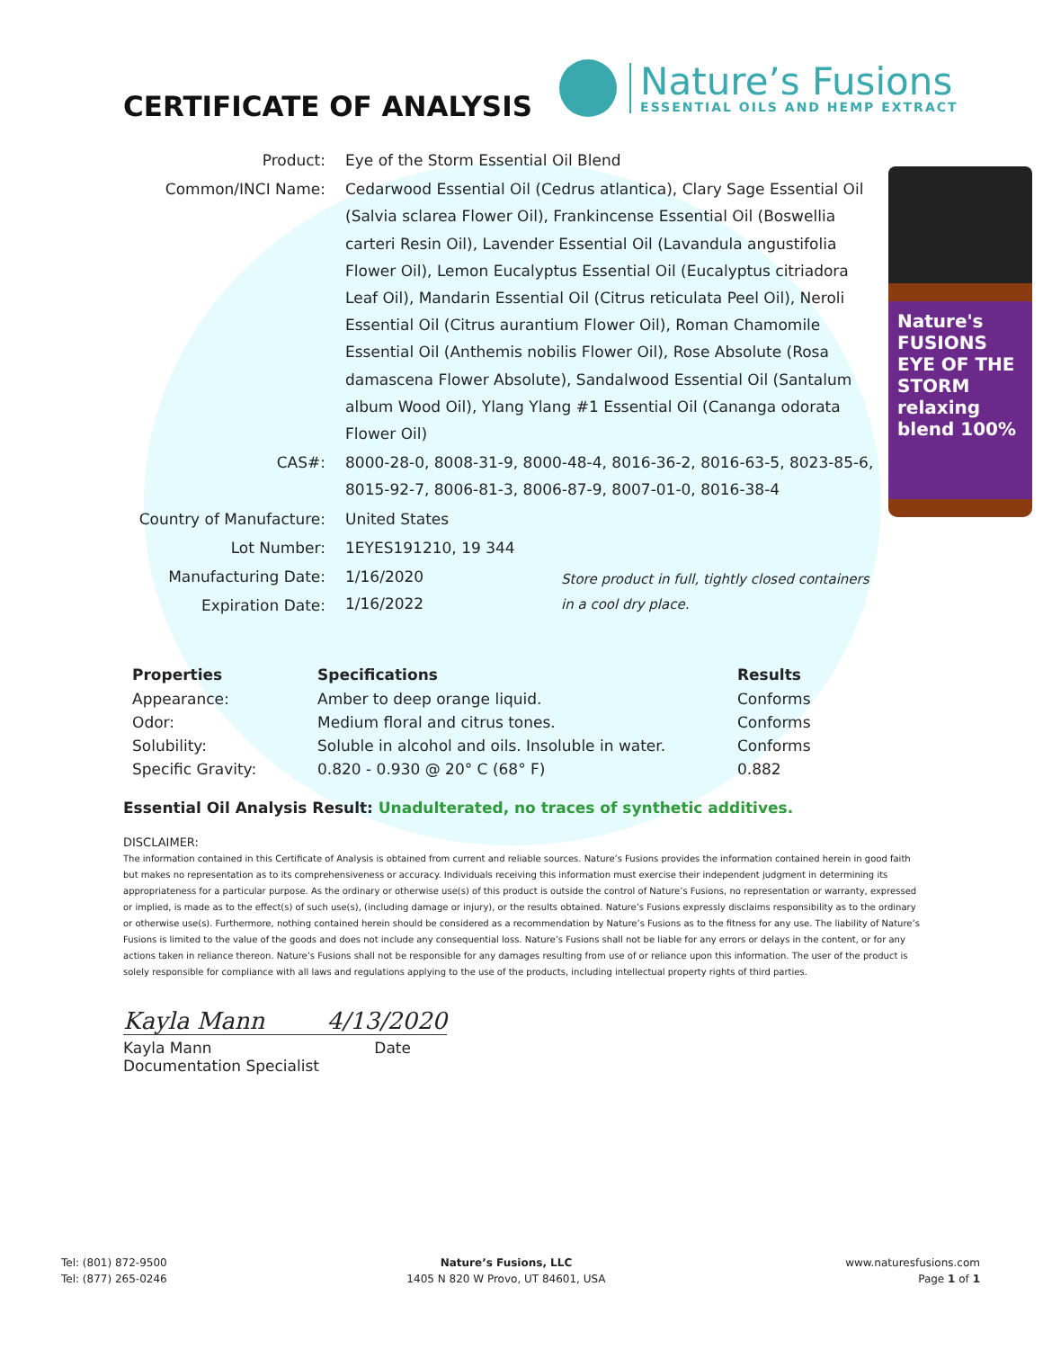Nature's FUSIONS EYE OF THE STORM relaxing blend 100%
CERTIFICATE OF ANALYSIS
Nature’s Fusions
ESSENTIAL OILS AND HEMP EXTRACT
| Product: | Eye of the Storm Essential Oil Blend |
| Common/INCI Name: | Cedarwood Essential Oil (Cedrus atlantica), Clary Sage Essential Oil (Salvia sclarea Flower Oil), Frankincense Essential Oil (Boswellia carteri Resin Oil), Lavender Essential Oil (Lavandula angustifolia Flower Oil), Lemon Eucalyptus Essential Oil (Eucalyptus citriadora Leaf Oil), Mandarin Essential Oil (Citrus reticulata Peel Oil), Neroli Essential Oil (Citrus aurantium Flower Oil), Roman Chamomile Essential Oil (Anthemis nobilis Flower Oil), Rose Absolute (Rosa damascena Flower Absolute), Sandalwood Essential Oil (Santalum album Wood Oil), Ylang Ylang #1 Essential Oil (Cananga odorata Flower Oil) |
| CAS#: | 8000-28-0, 8008-31-9, 8000-48-4, 8016-36-2, 8016-63-5, 8023-85-6, 8015-92-7, 8006-81-3, 8006-87-9, 8007-01-0, 8016-38-4 |
| Country of Manufacture: | United States |
| Lot Number: | 1EYES191210, 19 344 |
| Manufacturing Date: | 1/16/2020 1/16/2022 Store product in full, tightly closed containers in a cool dry place. |
| Expiration Date: | |
| Properties | Specifications | Results |
| --- | --- | --- |
| Appearance: | Amber to deep orange liquid. | Conforms |
| Odor: | Medium floral and citrus tones. | Conforms |
| Solubility: | Soluble in alcohol and oils. Insoluble in water. | Conforms |
| Specific Gravity: | 0.820 - 0.930 @ 20° C (68° F) | 0.882 |
Essential Oil Analysis Result: Unadulterated, no traces of synthetic additives.
DISCLAIMER:
The information contained in this Certificate of Analysis is obtained from current and reliable sources. Nature’s Fusions provides the information contained herein in good faith but makes no representation as to its comprehensiveness or accuracy. Individuals receiving this information must exercise their independent judgment in determining its appropriateness for a particular purpose. As the ordinary or otherwise use(s) of this product is outside the control of Nature’s Fusions, no representation or warranty, expressed or implied, is made as to the effect(s) of such use(s), (including damage or injury), or the results obtained. Nature’s Fusions expressly disclaims responsibility as to the ordinary or otherwise use(s). Furthermore, nothing contained herein should be considered as a recommendation by Nature’s Fusions as to the fitness for any use. The liability of Nature’s Fusions is limited to the value of the goods and does not include any consequential loss. Nature’s Fusions shall not be liable for any errors or delays in the content, or for any actions taken in reliance thereon. Nature’s Fusions shall not be responsible for any damages resulting from use of or reliance upon this information. The user of the product is solely responsible for compliance with all laws and regulations applying to the use of the products, including intellectual property rights of third parties.
Kayla Mann 4/13/2020
Kayla Mann Date
Documentation Specialist
Tel: (801) 872-9500
Tel: (877) 265-0246
Nature’s Fusions, LLC
1405 N 820 W Provo, UT 84601, USA
www.naturesfusions.com
Page 1 of 1